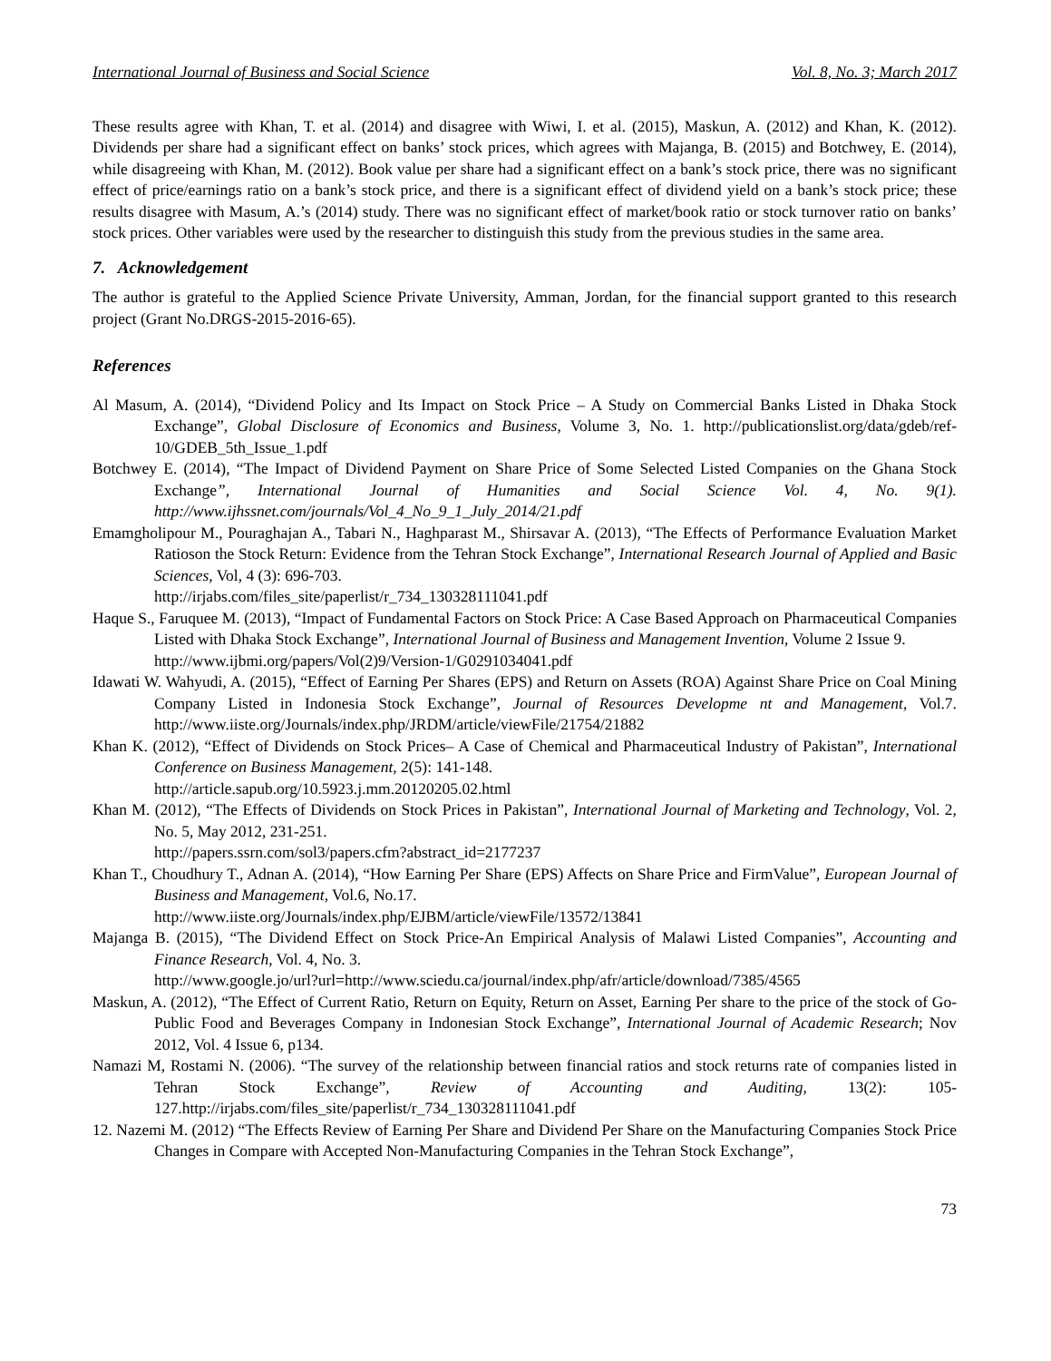International Journal of Business and Social Science Vol. 8, No. 3; March 2017
These results agree with Khan, T. et al. (2014) and disagree with Wiwi, I. et al. (2015), Maskun, A. (2012) and Khan, K. (2012). Dividends per share had a significant effect on banks’ stock prices, which agrees with Majanga, B. (2015) and Botchwey, E. (2014), while disagreeing with Khan, M. (2012). Book value per share had a significant effect on a bank’s stock price, there was no significant effect of price/earnings ratio on a bank’s stock price, and there is a significant effect of dividend yield on a bank’s stock price; these results disagree with Masum, A.’s (2014) study. There was no significant effect of market/book ratio or stock turnover ratio on banks’ stock prices. Other variables were used by the researcher to distinguish this study from the previous studies in the same area.
7. Acknowledgement
The author is grateful to the Applied Science Private University, Amman, Jordan, for the financial support granted to this research project (Grant No.DRGS-2015-2016-65).
References
Al Masum, A. (2014), “Dividend Policy and Its Impact on Stock Price – A Study on Commercial Banks Listed in Dhaka Stock Exchange”, Global Disclosure of Economics and Business, Volume 3, No. 1. http://publicationslist.org/data/gdeb/ref-10/GDEB_5th_Issue_1.pdf
Botchwey E. (2014), “The Impact of Dividend Payment on Share Price of Some Selected Listed Companies on the Ghana Stock Exchange”, International Journal of Humanities and Social Science Vol. 4, No. 9(1). http://www.ijhssnet.com/journals/Vol_4_No_9_1_July_2014/21.pdf
Emamgholipour M., Pouraghajan A., Tabari N., Haghparast M., Shirsavar A. (2013), “The Effects of Performance Evaluation Market Ratioson the Stock Return: Evidence from the Tehran Stock Exchange”, International Research Journal of Applied and Basic Sciences, Vol, 4 (3): 696-703.
http://irjabs.com/files_site/paperlist/r_734_130328111041.pdf
Haque S., Faruquee M. (2013), “Impact of Fundamental Factors on Stock Price: A Case Based Approach on Pharmaceutical Companies Listed with Dhaka Stock Exchange”, International Journal of Business and Management Invention, Volume 2 Issue 9.
http://www.ijbmi.org/papers/Vol(2)9/Version-1/G0291034041.pdf
Idawati W. Wahyudi, A. (2015), “Effect of Earning Per Shares (EPS) and Return on Assets (ROA) Against Share Price on Coal Mining Company Listed in Indonesia Stock Exchange”, Journal of Resources Developme nt and Management, Vol.7. http://www.iiste.org/Journals/index.php/JRDM/article/viewFile/21754/21882
Khan K. (2012), “Effect of Dividends on Stock Prices– A Case of Chemical and Pharmaceutical Industry of Pakistan”, International Conference on Business Management, 2(5): 141-148.
http://article.sapub.org/10.5923.j.mm.20120205.02.html
Khan M. (2012), “The Effects of Dividends on Stock Prices in Pakistan”, International Journal of Marketing and Technology, Vol. 2, No. 5, May 2012, 231-251.
http://papers.ssrn.com/sol3/papers.cfm?abstract_id=2177237
Khan T., Choudhury T., Adnan A. (2014), “How Earning Per Share (EPS) Affects on Share Price and FirmValue”, European Journal of Business and Management, Vol.6, No.17.
http://www.iiste.org/Journals/index.php/EJBM/article/viewFile/13572/13841
Majanga B. (2015), “The Dividend Effect on Stock Price-An Empirical Analysis of Malawi Listed Companies”, Accounting and Finance Research, Vol. 4, No. 3.
http://www.google.jo/url?url=http://www.sciedu.ca/journal/index.php/afr/article/download/7385/4565
Maskun, A. (2012), “The Effect of Current Ratio, Return on Equity, Return on Asset, Earning Per share to the price of the stock of Go-Public Food and Beverages Company in Indonesian Stock Exchange”, International Journal of Academic Research; Nov 2012, Vol. 4 Issue 6, p134.
Namazi M, Rostami N. (2006). “The survey of the relationship between financial ratios and stock returns rate of companies listed in Tehran Stock Exchange”, Review of Accounting and Auditing, 13(2): 105-127.http://irjabs.com/files_site/paperlist/r_734_130328111041.pdf
12. Nazemi M. (2012) “The Effects Review of Earning Per Share and Dividend Per Share on the Manufacturing Companies Stock Price Changes in Compare with Accepted Non-Manufacturing Companies in the Tehran Stock Exchange”,
73